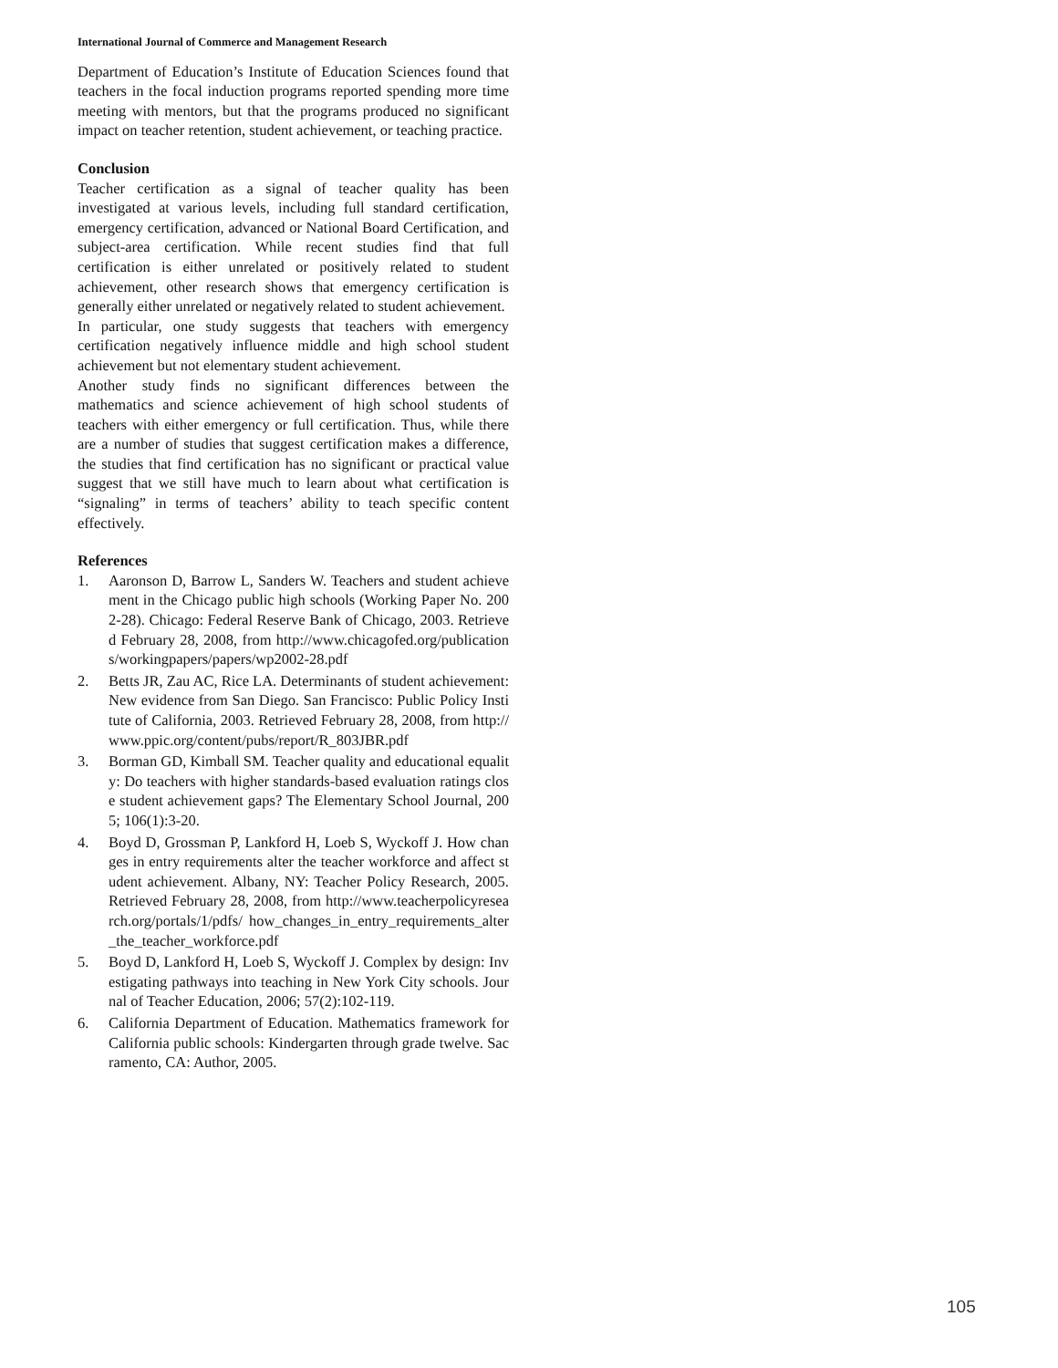International Journal of Commerce and Management Research
Department of Education’s Institute of Education Sciences found that teachers in the focal induction programs reported spending more time meeting with mentors, but that the programs produced no significant impact on teacher retention, student achievement, or teaching practice.
Conclusion
Teacher certification as a signal of teacher quality has been investigated at various levels, including full standard certification, emergency certification, advanced or National Board Certification, and subject-area certification. While recent studies find that full certification is either unrelated or positively related to student achievement, other research shows that emergency certification is generally either unrelated or negatively related to student achievement.
In particular, one study suggests that teachers with emergency certification negatively influence middle and high school student achievement but not elementary student achievement.
Another study finds no significant differences between the mathematics and science achievement of high school students of teachers with either emergency or full certification. Thus, while there are a number of studies that suggest certification makes a difference, the studies that find certification has no significant or practical value suggest that we still have much to learn about what certification is “signaling” in terms of teachers’ ability to teach specific content effectively.
References
1. Aaronson D, Barrow L, Sanders W. Teachers and student achievement in the Chicago public high schools (Working Paper No. 2002-28). Chicago: Federal Reserve Bank of Chicago, 2003. Retrieved February 28, 2008, from http://www.chicagofed.org/publications/workingpapers/papers/wp2002-28.pdf
2. Betts JR, Zau AC, Rice LA. Determinants of student achievement: New evidence from San Diego. San Francisco: Public Policy Institute of California, 2003. Retrieved February 28, 2008, from http://www.ppic.org/content/pubs/report/R_803JBR.pdf
3. Borman GD, Kimball SM. Teacher quality and educational equality: Do teachers with higher standards-based evaluation ratings close student achievement gaps? The Elementary School Journal, 2005; 106(1):3-20.
4. Boyd D, Grossman P, Lankford H, Loeb S, Wyckoff J. How changes in entry requirements alter the teacher workforce and affect student achievement. Albany, NY: Teacher Policy Research, 2005. Retrieved February 28, 2008, from http://www.teacherpolicyresearch.org/portals/1/pdfs/ how_changes_in_entry_requirements_alter_the_teacher_workforce.pdf
5. Boyd D, Lankford H, Loeb S, Wyckoff J. Complex by design: Investigating pathways into teaching in New York City schools. Journal of Teacher Education, 2006; 57(2):102-119.
6. California Department of Education. Mathematics framework for California public schools: Kindergarten through grade twelve. Sacramento, CA: Author, 2005.
105